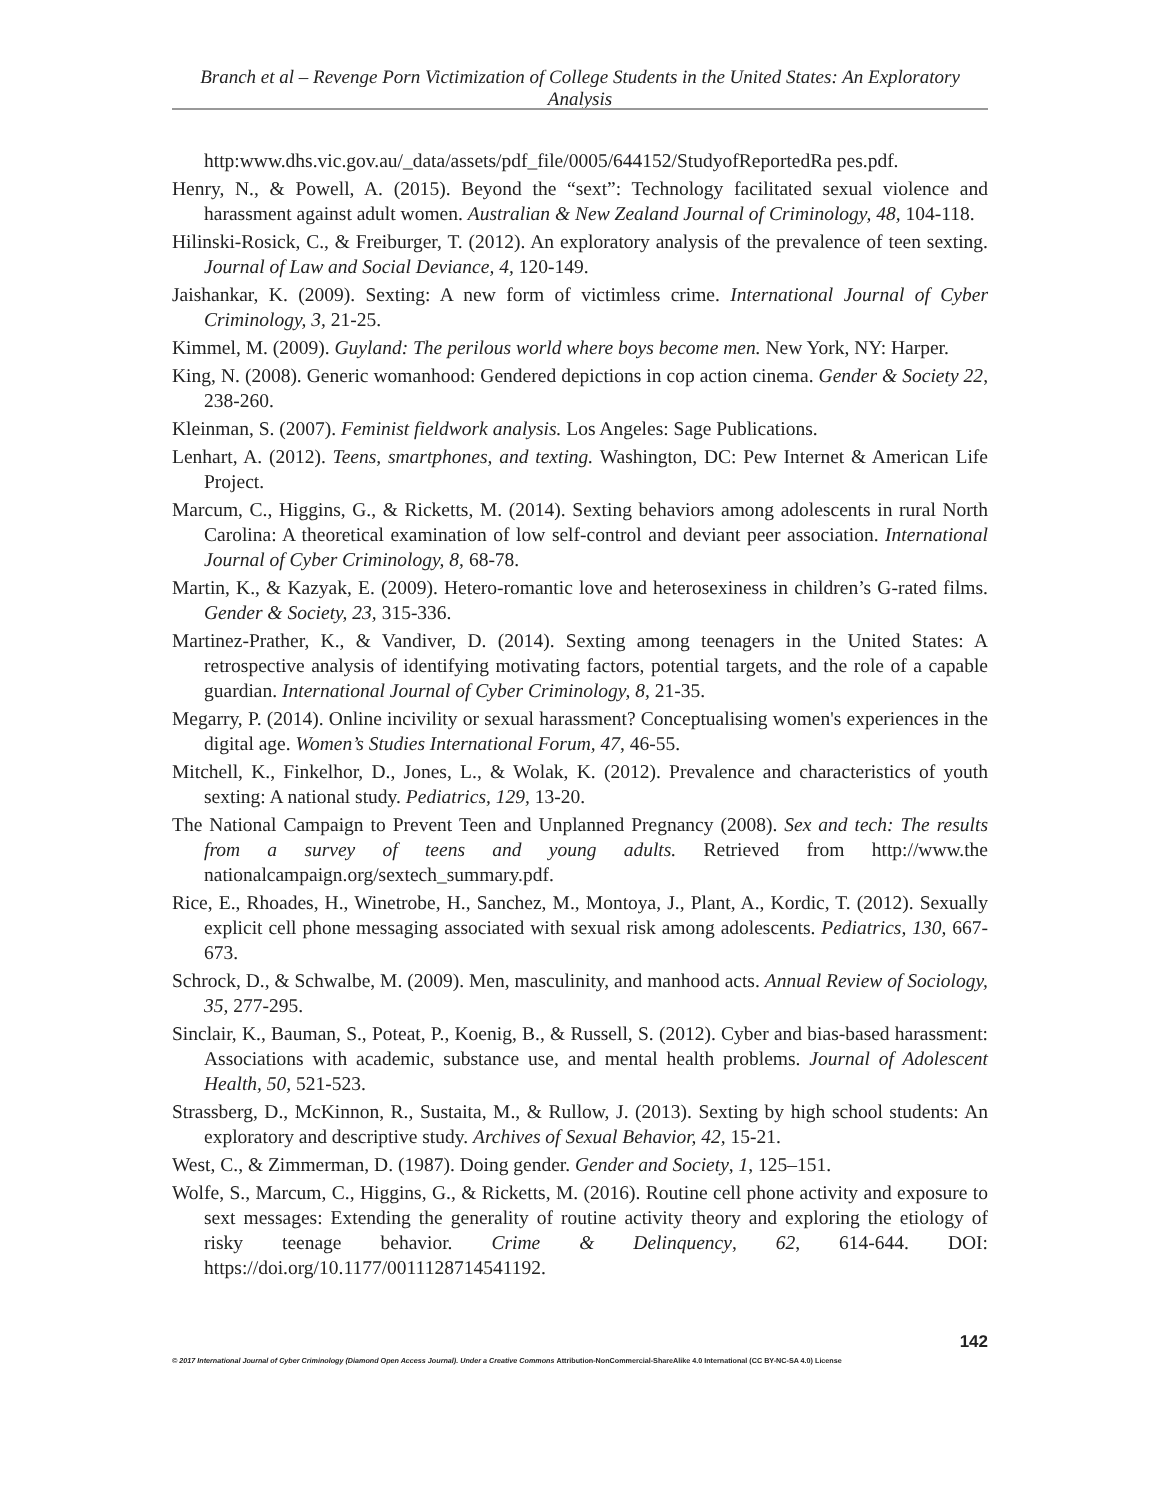Branch et al – Revenge Porn Victimization of College Students in the United States: An Exploratory Analysis
http:www.dhs.vic.gov.au/_data/assets/pdf_file/0005/644152/StudyofReportedRa pes.pdf.
Henry, N., & Powell, A. (2015). Beyond the “sext”: Technology facilitated sexual violence and harassment against adult women. Australian & New Zealand Journal of Criminology, 48, 104-118.
Hilinski-Rosick, C., & Freiburger, T. (2012). An exploratory analysis of the prevalence of teen sexting. Journal of Law and Social Deviance, 4, 120-149.
Jaishankar, K. (2009). Sexting: A new form of victimless crime. International Journal of Cyber Criminology, 3, 21-25.
Kimmel, M. (2009). Guyland: The perilous world where boys become men. New York, NY: Harper.
King, N. (2008). Generic womanhood: Gendered depictions in cop action cinema. Gender & Society 22, 238-260.
Kleinman, S. (2007). Feminist fieldwork analysis. Los Angeles: Sage Publications.
Lenhart, A. (2012). Teens, smartphones, and texting. Washington, DC: Pew Internet & American Life Project.
Marcum, C., Higgins, G., & Ricketts, M. (2014). Sexting behaviors among adolescents in rural North Carolina: A theoretical examination of low self-control and deviant peer association. International Journal of Cyber Criminology, 8, 68-78.
Martin, K., & Kazyak, E. (2009). Hetero-romantic love and heterosexiness in children’s G-rated films. Gender & Society, 23, 315-336.
Martinez-Prather, K., & Vandiver, D. (2014). Sexting among teenagers in the United States: A retrospective analysis of identifying motivating factors, potential targets, and the role of a capable guardian. International Journal of Cyber Criminology, 8, 21-35.
Megarry, P. (2014). Online incivility or sexual harassment? Conceptualising women's experiences in the digital age. Women’s Studies International Forum, 47, 46-55.
Mitchell, K., Finkelhor, D., Jones, L., & Wolak, K. (2012). Prevalence and characteristics of youth sexting: A national study. Pediatrics, 129, 13-20.
The National Campaign to Prevent Teen and Unplanned Pregnancy (2008). Sex and tech: The results from a survey of teens and young adults. Retrieved from http://www.the nationalcampaign.org/sextech_summary.pdf.
Rice, E., Rhoades, H., Winetrobe, H., Sanchez, M., Montoya, J., Plant, A., Kordic, T. (2012). Sexually explicit cell phone messaging associated with sexual risk among adolescents. Pediatrics, 130, 667-673.
Schrock, D., & Schwalbe, M. (2009). Men, masculinity, and manhood acts. Annual Review of Sociology, 35, 277-295.
Sinclair, K., Bauman, S., Poteat, P., Koenig, B., & Russell, S. (2012). Cyber and bias-based harassment: Associations with academic, substance use, and mental health problems. Journal of Adolescent Health, 50, 521-523.
Strassberg, D., McKinnon, R., Sustaita, M., & Rullow, J. (2013). Sexting by high school students: An exploratory and descriptive study. Archives of Sexual Behavior, 42, 15-21.
West, C., & Zimmerman, D. (1987). Doing gender. Gender and Society, 1, 125–151.
Wolfe, S., Marcum, C., Higgins, G., & Ricketts, M. (2016). Routine cell phone activity and exposure to sext messages: Extending the generality of routine activity theory and exploring the etiology of risky teenage behavior. Crime & Delinquency, 62, 614-644. DOI: https://doi.org/10.1177/0011128714541192.
142
© 2017 International Journal of Cyber Criminology (Diamond Open Access Journal). Under a Creative Commons Attribution-NonCommercial-ShareAlike 4.0 International (CC BY-NC-SA 4.0) License